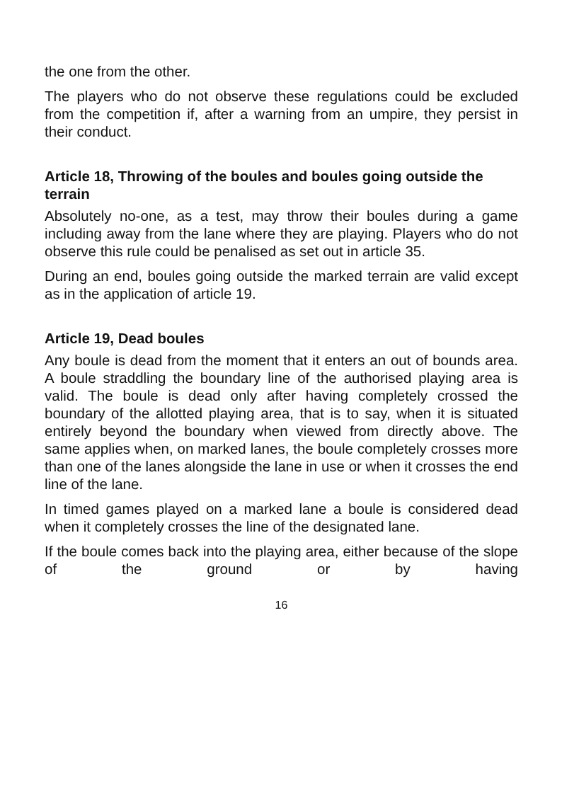the one from the other.
The players who do not observe these regulations could be excluded from the competition if, after a warning from an umpire, they persist in their conduct.
Article 18, Throwing of the boules and boules going outside the terrain
Absolutely no-one, as a test, may throw their boules during a game including away from the lane where they are playing. Players who do not observe this rule could be penalised as set out in article 35.
During an end, boules going outside the marked terrain are valid except as in the application of article 19.
Article 19, Dead boules
Any boule is dead from the moment that it enters an out of bounds area. A boule straddling the boundary line of the authorised playing area is valid. The boule is dead only after having completely crossed the boundary of the allotted playing area, that is to say, when it is situated entirely beyond the boundary when viewed from directly above. The same applies when, on marked lanes, the boule completely crosses more than one of the lanes alongside the lane in use or when it crosses the end line of the lane.
In timed games played on a marked lane a boule is considered dead when it completely crosses the line of the designated lane.
If the boule comes back into the playing area, either because of the slope of the ground or by having
16